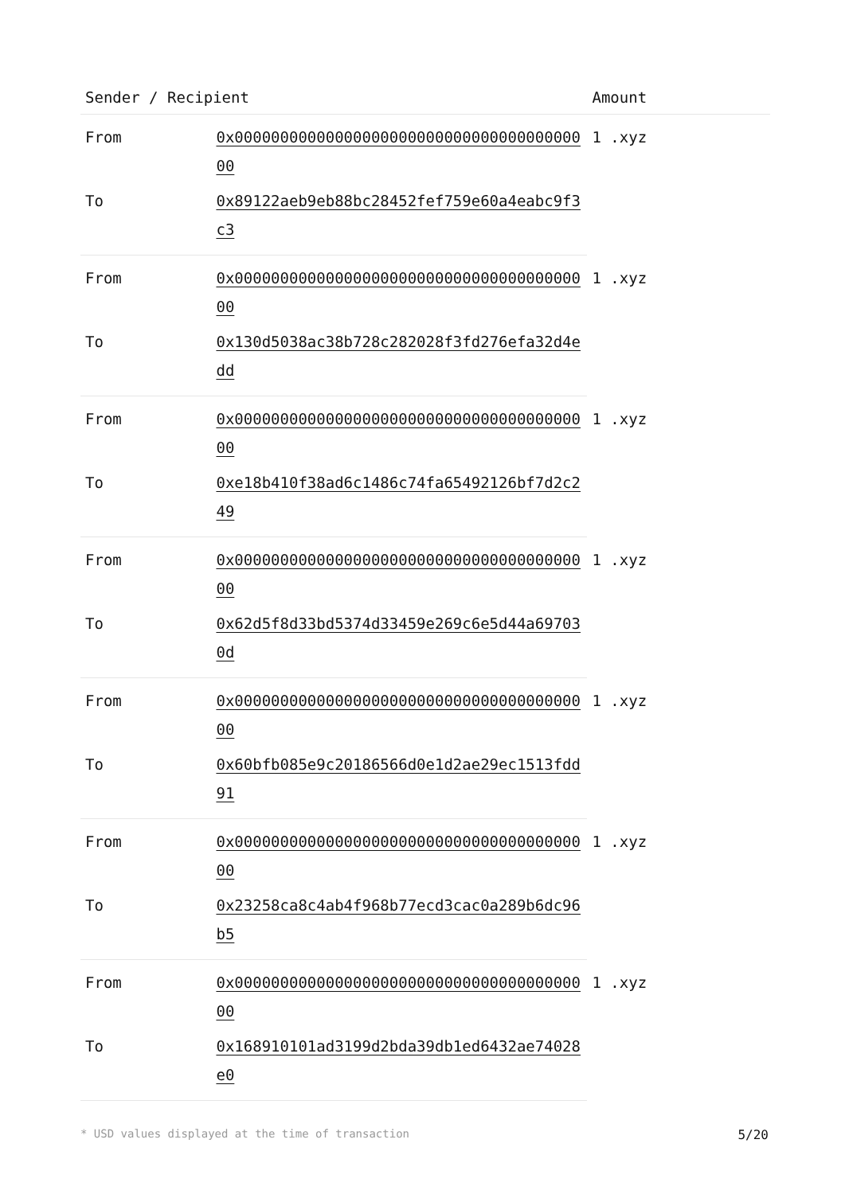| Sender / Recipient | | Amount |
| --- | --- | --- |
| From | 0x0000000000000000000000000000000000000000 | 1 .xyz |
| To | 0x89122aeb9eb88bc28452fef759e60a4eabc9f3c3 | |
| From | 0x0000000000000000000000000000000000000000 | 1 .xyz |
| To | 0x130d5038ac38b728c282028f3fd276efa32d4edd | |
| From | 0x0000000000000000000000000000000000000000 | 1 .xyz |
| To | 0xe18b410f38ad6c1486c74fa65492126bf7d2c249 | |
| From | 0x0000000000000000000000000000000000000000 | 1 .xyz |
| To | 0x62d5f8d33bd5374d33459e269c6e5d44a697030d | |
| From | 0x0000000000000000000000000000000000000000 | 1 .xyz |
| To | 0x60bfb085e9c20186566d0e1d2ae29ec1513fdd91 | |
| From | 0x0000000000000000000000000000000000000000 | 1 .xyz |
| To | 0x23258ca8c4ab4f968b77ecd3cac0a289b6dc96b5 | |
| From | 0x0000000000000000000000000000000000000000 | 1 .xyz |
| To | 0x168910101ad3199d2bda39db1ed6432ae74028e0 | |
* USD values displayed at the time of transaction 5/20